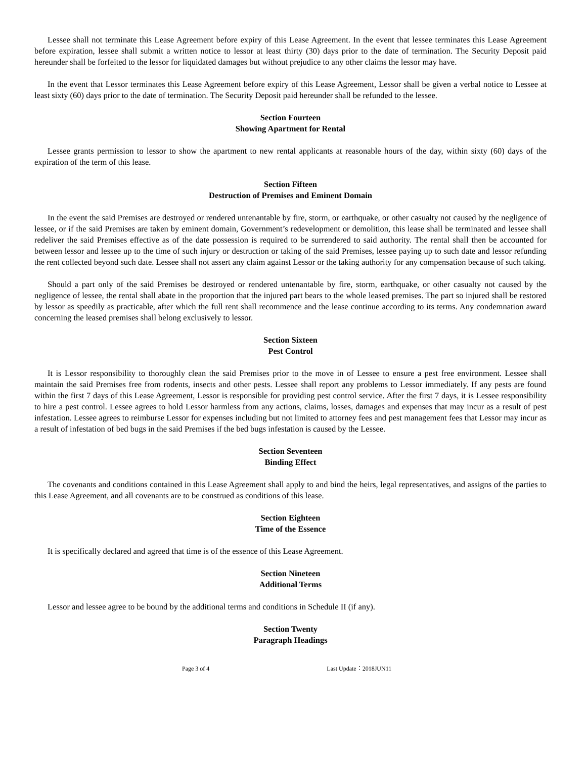Lessee shall not terminate this Lease Agreement before expiry of this Lease Agreement. In the event that lessee terminates this Lease Agreement before expiration, lessee shall submit a written notice to lessor at least thirty (30) days prior to the date of termination. The Security Deposit paid hereunder shall be forfeited to the lessor for liquidated damages but without prejudice to any other claims the lessor may have.
In the event that Lessor terminates this Lease Agreement before expiry of this Lease Agreement, Lessor shall be given a verbal notice to Lessee at least sixty (60) days prior to the date of termination. The Security Deposit paid hereunder shall be refunded to the lessee.
Section Fourteen
Showing Apartment for Rental
Lessee grants permission to lessor to show the apartment to new rental applicants at reasonable hours of the day, within sixty (60) days of the expiration of the term of this lease.
Section Fifteen
Destruction of Premises and Eminent Domain
In the event the said Premises are destroyed or rendered untenantable by fire, storm, or earthquake, or other casualty not caused by the negligence of lessee, or if the said Premises are taken by eminent domain, Government’s redevelopment or demolition, this lease shall be terminated and lessee shall redeliver the said Premises effective as of the date possession is required to be surrendered to said authority. The rental shall then be accounted for between lessor and lessee up to the time of such injury or destruction or taking of the said Premises, lessee paying up to such date and lessor refunding the rent collected beyond such date. Lessee shall not assert any claim against Lessor or the taking authority for any compensation because of such taking.
Should a part only of the said Premises be destroyed or rendered untenantable by fire, storm, earthquake, or other casualty not caused by the negligence of lessee, the rental shall abate in the proportion that the injured part bears to the whole leased premises. The part so injured shall be restored by lessor as speedily as practicable, after which the full rent shall recommence and the lease continue according to its terms. Any condemnation award concerning the leased premises shall belong exclusively to lessor.
Section Sixteen
Pest Control
It is Lessor responsibility to thoroughly clean the said Premises prior to the move in of Lessee to ensure a pest free environment. Lessee shall maintain the said Premises free from rodents, insects and other pests. Lessee shall report any problems to Lessor immediately. If any pests are found within the first 7 days of this Lease Agreement, Lessor is responsible for providing pest control service. After the first 7 days, it is Lessee responsibility to hire a pest control. Lessee agrees to hold Lessor harmless from any actions, claims, losses, damages and expenses that may incur as a result of pest infestation. Lessee agrees to reimburse Lessor for expenses including but not limited to attorney fees and pest management fees that Lessor may incur as a result of infestation of bed bugs in the said Premises if the bed bugs infestation is caused by the Lessee.
Section Seventeen
Binding Effect
The covenants and conditions contained in this Lease Agreement shall apply to and bind the heirs, legal representatives, and assigns of the parties to this Lease Agreement, and all covenants are to be construed as conditions of this lease.
Section Eighteen
Time of the Essence
It is specifically declared and agreed that time is of the essence of this Lease Agreement.
Section Nineteen
Additional Terms
Lessor and lessee agree to be bound by the additional terms and conditions in Schedule II (if any).
Section Twenty
Paragraph Headings
Page 3 of 4 Last Update：2018JUN11